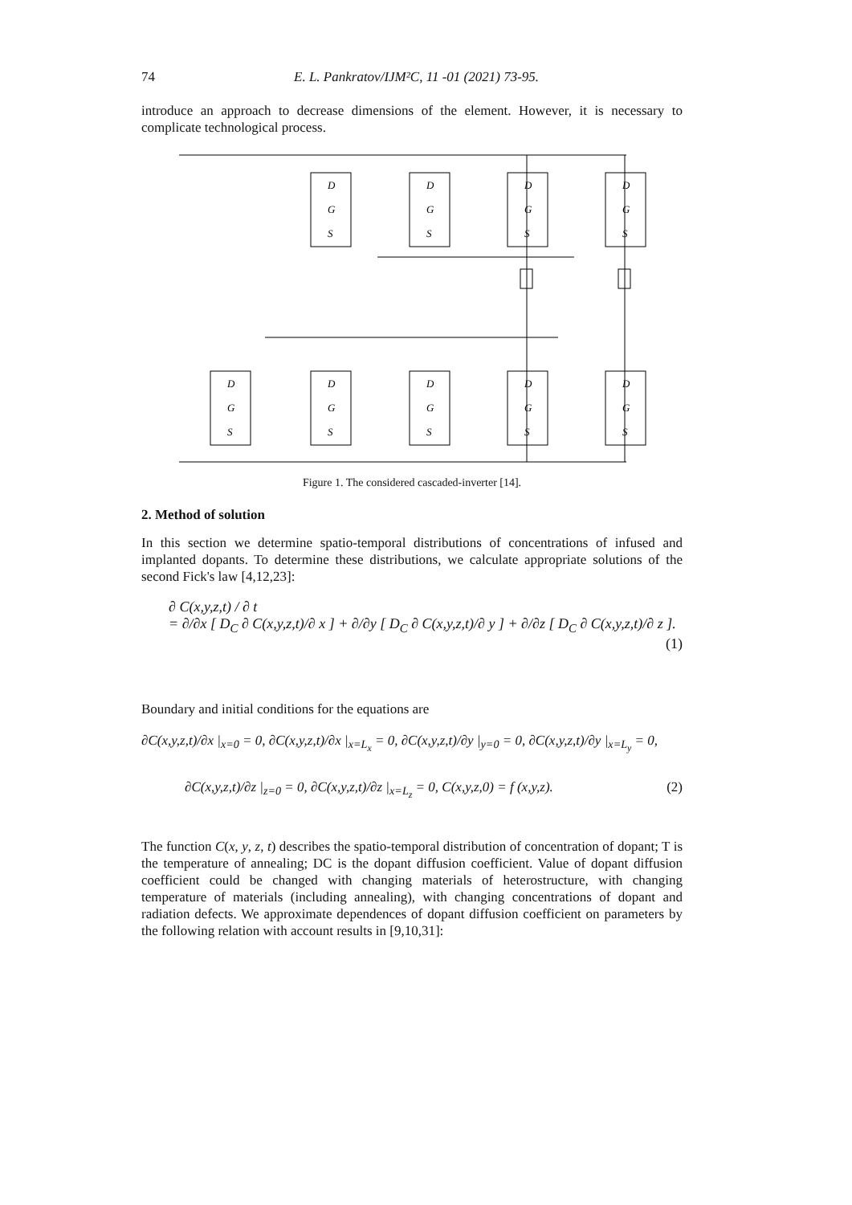74 E. L. Pankratov/IJM²C, 11 -01 (2021) 73-95.
introduce an approach to decrease dimensions of the element. However, it is necessary to complicate technological process.
D
G
S
D
G
S
D
G
S
D
G
S
D
G
S
D
G
S
D
G
S
D
G
S
D
G
S
Figure 1. The considered cascaded-inverter [14].
2. Method of solution
In this section we determine spatio-temporal distributions of concentrations of infused and implanted dopants. To determine these distributions, we calculate appropriate solutions of the second Fick's law [4,12,23]:
∂ C(x,y,z,t) / ∂ t
= ∂/∂x [ D<sub>C</sub> ∂ C(x,y,z,t)/∂ x ] + ∂/∂y [ D<sub>C</sub> ∂ C(x,y,z,t)/∂ y ] + ∂/∂z [ D<sub>C</sub> ∂ C(x,y,z,t)/∂ z ]. (1)
Boundary and initial conditions for the equations are
∂C(x,y,z,t)/∂x |<sub>x=0</sub> = 0, ∂C(x,y,z,t)/∂x |<sub>x=L<sub>x</sub></sub> = 0, ∂C(x,y,z,t)/∂y |<sub>y=0</sub> = 0, ∂C(x,y,z,t)/∂y |<sub>x=L<sub>y</sub></sub> = 0,
∂C(x,y,z,t)/∂z |<sub>z=0</sub> = 0, ∂C(x,y,z,t)/∂z |<sub>x=L<sub>z</sub></sub> = 0, C(x,y,z,0) = f (x,y,z). (2)
The function C(x, y, z, t) describes the spatio-temporal distribution of concentration of dopant; T is the temperature of annealing; DC is the dopant diffusion coefficient. Value of dopant diffusion coefficient could be changed with changing materials of heterostructure, with changing temperature of materials (including annealing), with changing concentrations of dopant and radiation defects. We approximate dependences of dopant diffusion coefficient on parameters by the following relation with account results in [9,10,31]: